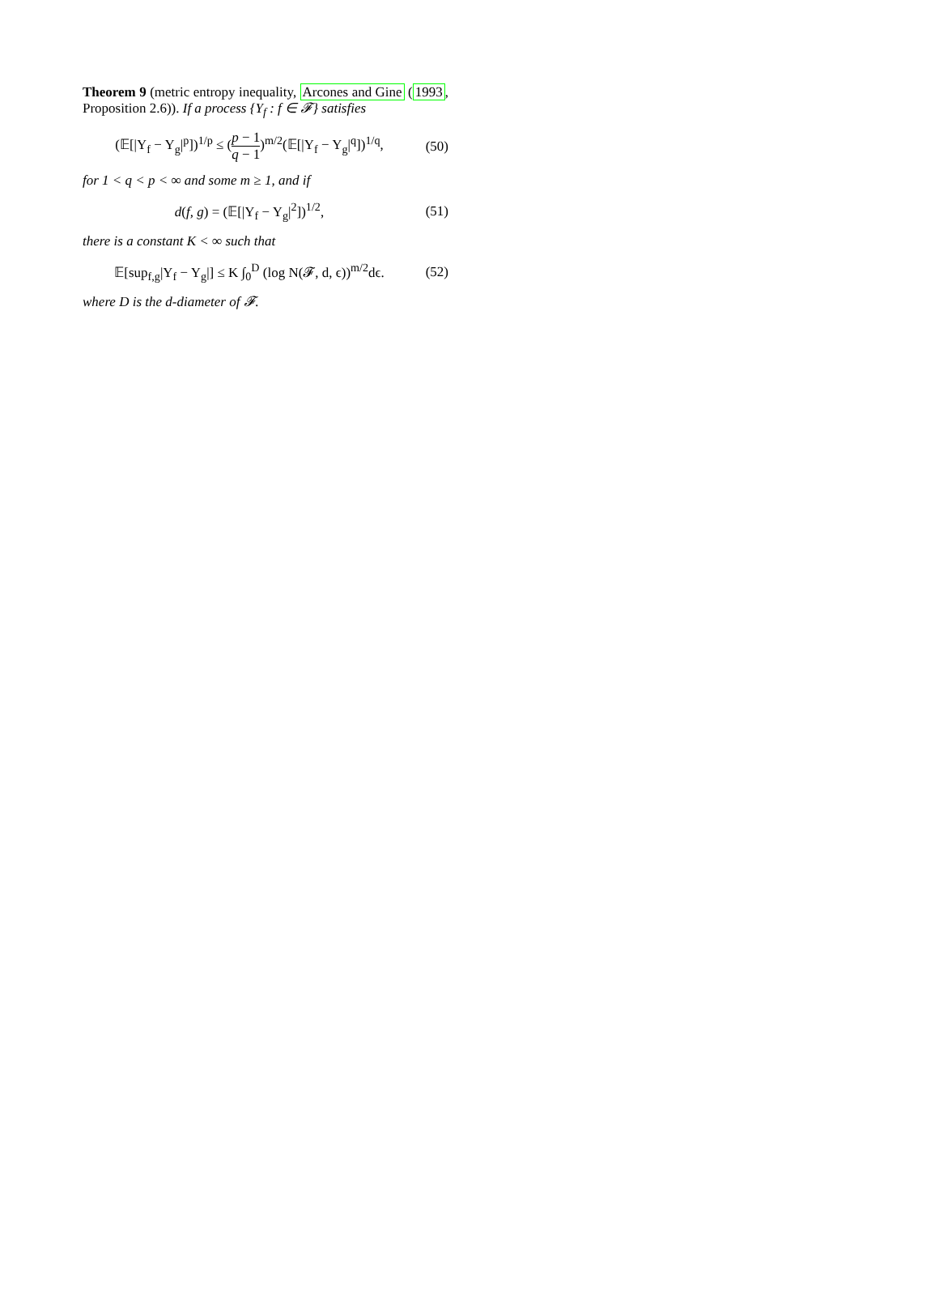Theorem 9 (metric entropy inequality, Arcones and Gine (1993, Proposition 2.6)). If a process {Y<sub>f</sub> : f ∈ 𝓕} satisfies
(𝔼[|Y<sub>f</sub> − Y<sub>g</sub>|<sup>p</sup>])<sup>1/p</sup> ≤ (p − 1 q − 1)<sup>m/2</sup>(𝔼[|Y<sub>f</sub> − Y<sub>g</sub>|<sup>q</sup>])<sup>1/q</sup>,
(50)
for 1 < q < p < ∞ and some m ≥ 1, and if
d(f, g) = (𝔼[|Y<sub>f</sub> − Y<sub>g</sub>|<sup>2</sup>])<sup>1/2</sup>,
(51)
there is a constant K < ∞ such that
𝔼[sup<sub>f,g</sub>|Y<sub>f</sub> − Y<sub>g</sub>|] ≤ K ∫<sub>0</sub><sup>D</sup> (log N(𝓕, d, ϵ))<sup>m/2</sup>dϵ.
(52)
where D is the d-diameter of 𝓕.